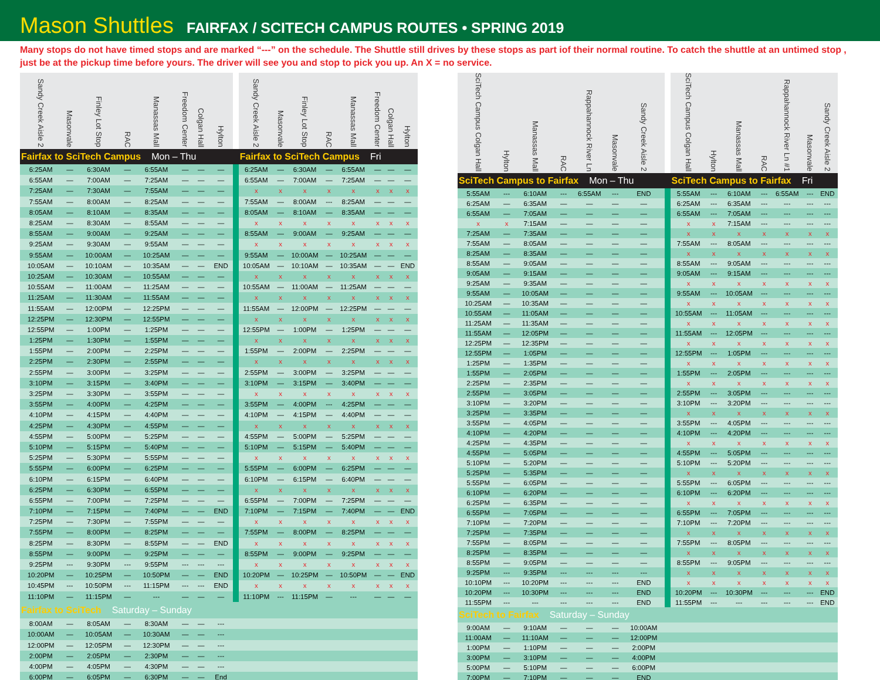Mason Shuttles
FAIRFAX / SCITECH CAMPUS ROUTES • SPRING 2019
Many stops do not have timed stops and are marked “---” on the schedule. The Shuttle still drives by these stops as part iof their normal routine. To catch the shuttle at an untimed stop , just be at the pickup time before yours. The driver will see you and stop to pick you up. An X = no service.
| Sandy Creek Aisle 2 | Masonvale | Finley Lot Stop | RAC | Manassas Mall | Freedom Center | Colgan Hall | Hylton | | Sandy Creek Aisle 2 | Masonvale | Finley Lot Stop | RAC | Manassas Mall | Freedom Center | Colgan Hall | Hylton |
| --- | --- | --- | --- | --- | --- | --- | --- | --- | --- | --- | --- | --- | --- | --- | --- | --- |
| Fairfax to SciTech Campus Mon – Thu | | | | | | | | | Fairfax to SciTech Campus Fri | | | | | | | |
| 6:25AM | — | 6:30AM | — | 6:55AM | — | — | — | | 6:25AM | — | 6:30AM | — | 6:55AM | — | — | — |
| 6:55AM | — | 7:00AM | — | 7:25AM | — | — | — | | 6:55AM | — | 7:00AM | — | 7:25AM | — | — | — |
| 7:25AM | — | 7:30AM | — | 7:55AM | — | — | — | | x | x | x | x | x | x | x | x |
| 7:55AM | — | 8:00AM | — | 8:25AM | — | — | — | | 7:55AM | — | 8:00AM | --- | 8:25AM | — | — | — |
| 8:05AM | — | 8:10AM | — | 8:35AM | — | — | — | | 8:05AM | — | 8:10AM | — | 8:35AM | — | — | — |
| 8:25AM | — | 8:30AM | — | 8:55AM | — | — | — | | x | x | x | x | x | x | x | x |
| 8:55AM | — | 9:00AM | — | 9:25AM | — | — | — | | 8:55AM | — | 9:00AM | — | 9:25AM | — | — | — |
| 9:25AM | — | 9:30AM | — | 9:55AM | — | — | — | | x | x | x | x | x | x | x | x |
| 9:55AM | — | 10:00AM | — | 10:25AM | — | — | — | | 9:55AM | — | 10:00AM | — | 10:25AM | — | — | — |
| 10:05AM | — | 10:10AM | — | 10:35AM | — | — | END | | 10:05AM | — | 10:10AM | — | 10:35AM | — | — | END |
| 10:25AM | — | 10:30AM | — | 10:55AM | — | — | — | | x | x | x | x | x | x | x | x |
| 10:55AM | — | 11:00AM | — | 11:25AM | — | — | — | | 10:55AM | — | 11:00AM | — | 11:25AM | — | — | — |
| 11:25AM | — | 11:30AM | — | 11:55AM | — | — | — | | x | x | x | x | x | x | x | x |
| 11:55AM | — | 12:00PM | — | 12:25PM | — | — | — | | 11:55AM | — | 12:00PM | — | 12:25PM | — | — | — |
| 12:25PM | — | 12:30PM | — | 12:55PM | — | — | — | | x | x | x | x | x | x | x | x |
| 12:55PM | — | 1:00PM | — | 1:25PM | — | — | — | | 12:55PM | — | 1:00PM | — | 1:25PM | — | — | — |
| 1:25PM | — | 1:30PM | — | 1:55PM | — | — | — | | x | x | x | x | x | x | x | x |
| 1:55PM | — | 2:00PM | — | 2:25PM | — | — | — | | 1:55PM | — | 2:00PM | — | 2:25PM | — | — | — |
| 2:25PM | — | 2:30PM | — | 2:55PM | — | — | — | | x | x | x | x | x | x | x | x |
| 2:55PM | — | 3:00PM | — | 3:25PM | — | — | — | | 2:55PM | — | 3:00PM | — | 3:25PM | — | — | — |
| 3:10PM | — | 3:15PM | — | 3:40PM | — | — | — | | 3:10PM | — | 3:15PM | — | 3:40PM | — | — | — |
| 3:25PM | — | 3:30PM | — | 3:55PM | — | — | — | | x | x | x | x | x | x | x | x |
| 3:55PM | — | 4:00PM | — | 4:25PM | — | — | — | | 3:55PM | — | 4:00PM | --- | 4:25PM | — | — | — |
| 4:10PM | — | 4:15PM | — | 4:40PM | — | — | — | | 4:10PM | — | 4:15PM | — | 4:40PM | — | — | — |
| 4:25PM | — | 4:30PM | — | 4:55PM | — | — | — | | x | x | x | x | x | x | x | x |
| 4:55PM | — | 5:00PM | — | 5:25PM | — | — | — | | 4:55PM | — | 5:00PM | — | 5:25PM | — | — | — |
| 5:10PM | — | 5:15PM | — | 5:40PM | — | — | — | | 5:10PM | — | 5:15PM | — | 5:40PM | — | — | — |
| 5:25PM | — | 5:30PM | — | 5:55PM | — | — | — | | x | x | x | x | x | x | x | x |
| 5:55PM | — | 6:00PM | — | 6:25PM | — | — | — | | 5:55PM | — | 6:00PM | — | 6:25PM | — | — | — |
| 6:10PM | — | 6:15PM | — | 6:40PM | — | — | — | | 6:10PM | — | 6:15PM | — | 6:40PM | — | — | — |
| 6:25PM | — | 6:30PM | — | 6:55PM | — | — | — | | x | x | x | x | x | x | x | x |
| 6:55PM | — | 7:00PM | — | 7:25PM | — | — | — | | 6:55PM | — | 7:00PM | — | 7:25PM | — | — | — |
| 7:10PM | — | 7:15PM | — | 7:40PM | — | — | END | | 7:10PM | — | 7:15PM | — | 7:40PM | — | — | END |
| 7:25PM | — | 7:30PM | — | 7:55PM | — | — | — | | x | x | x | x | x | x | x | x |
| 7:55PM | — | 8:00PM | — | 8:25PM | — | — | — | | 7:55PM | — | 8:00PM | — | 8:25PM | — | — | — |
| 8:25PM | — | 8:30PM | — | 8:55PM | — | — | END | | x | x | x | x | x | x | x | x |
| 8:55PM | — | 9:00PM | — | 9:25PM | — | — | — | | 8:55PM | — | 9:00PM | — | 9:25PM | — | — | — |
| 9:25PM | --- | 9:30PM | --- | 9:55PM | --- | --- | --- | | x | x | x | x | x | x | x | x |
| 10:20PM | — | 10:25PM | — | 10:50PM | — | — | END | | 10:20PM | — | 10:25PM | — | 10:50PM | — | — | END |
| 10:45PM | --- | 10:50PM | --- | 11:15PM | --- | --- | END | | x | x | x | x | x | x | x | x |
| 11:10PM | — | 11:15PM | — | --- | — | — | — | | 11:10PM | --- | 11:15PM | — | --- | — | — | — |
| Fairfax to SciTech Saturday – Sunday | | | | | | | | | | | | | | | | |
| 8:00AM | — | 8:05AM | — | 8:30AM | — | — | --- | | | | | | | | | |
| 10:00AM | — | 10:05AM | — | 10:30AM | — | — | --- | | | | | | | | | |
| 12:00PM | — | 12:05PM | — | 12:30PM | — | — | --- | | | | | | | | | |
| 2:00PM | — | 2:05PM | — | 2:30PM | — | — | --- | | | | | | | | | |
| 4:00PM | — | 4:05PM | — | 4:30PM | — | — | --- | | | | | | | | | |
| 6:00PM | — | 6:05PM | — | 6:30PM | — | — | End | | | | | | | | | |
| SciTech Campus Colgan Hall | Hylton | Manassas Mall | RAC | Rappahannock River Ln | Masonvale | Sandy Creek Aisle 2 | | SciTech Campus Colgan Hall | Hylton | Manassas Mall | RAC | Rappahannock River Ln #1 | Masonvale | Sandy Creek Aisle 2 |
| --- | --- | --- | --- | --- | --- | --- | --- | --- | --- | --- | --- | --- | --- | --- |
| SciTech Campus to Fairfax Mon – Thu | | | | | | | | SciTech Campus to Fairfax Fri | | | | | | |
| 5:55AM | --- | 6:10AM | --- | 6:55AM | --- | END | | 5:55AM | --- | 6:10AM | --- | 6:55AM | --- | END |
| 6:25AM | — | 6:35AM | — | — | — | — | | 6:25AM | --- | 6:35AM | --- | --- | --- | --- |
| 6:55AM | — | 7:05AM | — | — | — | — | | 6:55AM | --- | 7:05AM | --- | --- | --- | --- |
| x | x | 7:15AM | — | — | — | — | | x | x | 7:15AM | --- | --- | --- | --- |
| 7:25AM | — | 7:35AM | — | — | — | — | | x | x | x | x | x | x | x |
| 7:55AM | — | 8:05AM | — | — | — | — | | 7:55AM | --- | 8:05AM | --- | --- | --- | --- |
| 8:25AM | — | 8:35AM | — | — | — | — | | x | x | x | x | x | x | x |
| 8:55AM | — | 9:05AM | — | — | — | — | | 8:55AM | --- | 9:05AM | --- | --- | --- | --- |
| 9:05AM | — | 9:15AM | — | — | — | — | | 9:05AM | --- | 9:15AM | --- | --- | --- | --- |
| 9:25AM | — | 9:35AM | — | — | — | — | | x | x | x | x | x | x | x |
| 9:55AM | — | 10:05AM | — | — | — | — | | 9:55AM | --- | 10:05AM | --- | --- | --- | --- |
| 10:25AM | — | 10:35AM | — | — | — | — | | x | x | x | x | x | x | x |
| 10:55AM | — | 11:05AM | — | — | — | — | | 10:55AM | --- | 11:05AM | --- | --- | --- | --- |
| 11:25AM | — | 11:35AM | — | — | — | — | | x | x | x | x | x | x | x |
| 11:55AM | — | 12:05PM | — | — | — | — | | 11:55AM | --- | 12:05PM | --- | --- | --- | --- |
| 12:25PM | — | 12:35PM | — | — | — | — | | x | x | x | x | x | x | x |
| 12:55PM | — | 1:05PM | — | — | — | — | | 12:55PM | --- | 1:05PM | --- | --- | --- | --- |
| 1:25PM | — | 1:35PM | — | — | — | — | | x | x | x | x | x | x | x |
| 1:55PM | — | 2:05PM | — | — | — | — | | 1:55PM | --- | 2:05PM | --- | --- | --- | --- |
| 2:25PM | — | 2:35PM | — | — | — | — | | x | x | x | x | x | x | x |
| 2:55PM | — | 3:05PM | — | — | — | — | | 2:55PM | --- | 3:05PM | --- | --- | --- | --- |
| 3:10PM | — | 3:20PM | — | — | — | — | | 3:10PM | --- | 3:20PM | --- | --- | --- | --- |
| 3:25PM | — | 3:35PM | — | — | — | — | | x | x | x | x | x | x | x |
| 3:55PM | — | 4:05PM | — | — | — | — | | 3:55PM | --- | 4:05PM | --- | --- | --- | --- |
| 4:10PM | — | 4:20PM | — | — | — | — | | 4:10PM | --- | 4:20PM | --- | --- | --- | --- |
| 4:25PM | — | 4:35PM | — | — | — | — | | x | x | x | x | x | x | x |
| 4:55PM | — | 5:05PM | — | — | — | — | | 4:55PM | --- | 5:05PM | --- | --- | --- | --- |
| 5:10PM | — | 5:20PM | — | — | — | — | | 5:10PM | --- | 5:20PM | --- | --- | --- | --- |
| 5:25PM | — | 5:35PM | — | — | — | — | | x | x | x | x | x | x | x |
| 5:55PM | — | 6:05PM | — | — | — | — | | 5:55PM | --- | 6:05PM | --- | --- | --- | --- |
| 6:10PM | — | 6:20PM | — | — | — | — | | 6:10PM | --- | 6:20PM | --- | --- | --- | --- |
| 6:25PM | — | 6:35PM | — | — | — | — | | x | x | x | x | x | x | x |
| 6:55PM | — | 7:05PM | — | — | — | — | | 6:55PM | --- | 7:05PM | --- | --- | --- | --- |
| 7:10PM | — | 7:20PM | — | — | — | — | | 7:10PM | --- | 7:20PM | --- | --- | --- | --- |
| 7:25PM | — | 7:35PM | — | — | — | — | | x | x | x | x | x | x | x |
| 7:55PM | — | 8:05PM | — | — | — | — | | 7:55PM | --- | 8:05PM | --- | --- | --- | --- |
| 8:25PM | — | 8:35PM | — | — | — | — | | x | x | x | x | x | x | x |
| 8:55PM | — | 9:05PM | — | — | — | — | | 8:55PM | --- | 9:05PM | --- | --- | --- | --- |
| 9:25PM | --- | 9:35PM | --- | --- | --- | --- | | x | x | x | x | x | x | x |
| 10:10PM | --- | 10:20PM | --- | --- | --- | END | | x | x | x | x | x | x | x |
| 10:20PM | --- | 10:30PM | --- | --- | --- | END | | 10:20PM | --- | 10:30PM | --- | --- | --- | END |
| 11:55PM | --- | --- | --- | --- | --- | END | | 11:55PM | --- | --- | --- | --- | --- | END |
| SciTech to Fairfax Saturday – Sunday | | | | | | | | | | | | | | |
| 9:00AM | — | 9:10AM | — | — | — | 10:00AM | | | | | | | | |
| 11:00AM | — | 11:10AM | — | — | — | 12:00PM | | | | | | | | |
| 1:00PM | — | 1:10PM | — | — | — | 2:00PM | | | | | | | | |
| 3:00PM | — | 3:10PM | — | — | — | 4:00PM | | | | | | | | |
| 5:00PM | — | 5:10PM | — | — | — | 6:00PM | | | | | | | | |
| 7:00PM | — | 7:10PM | — | — | — | END | | | | | | | | |